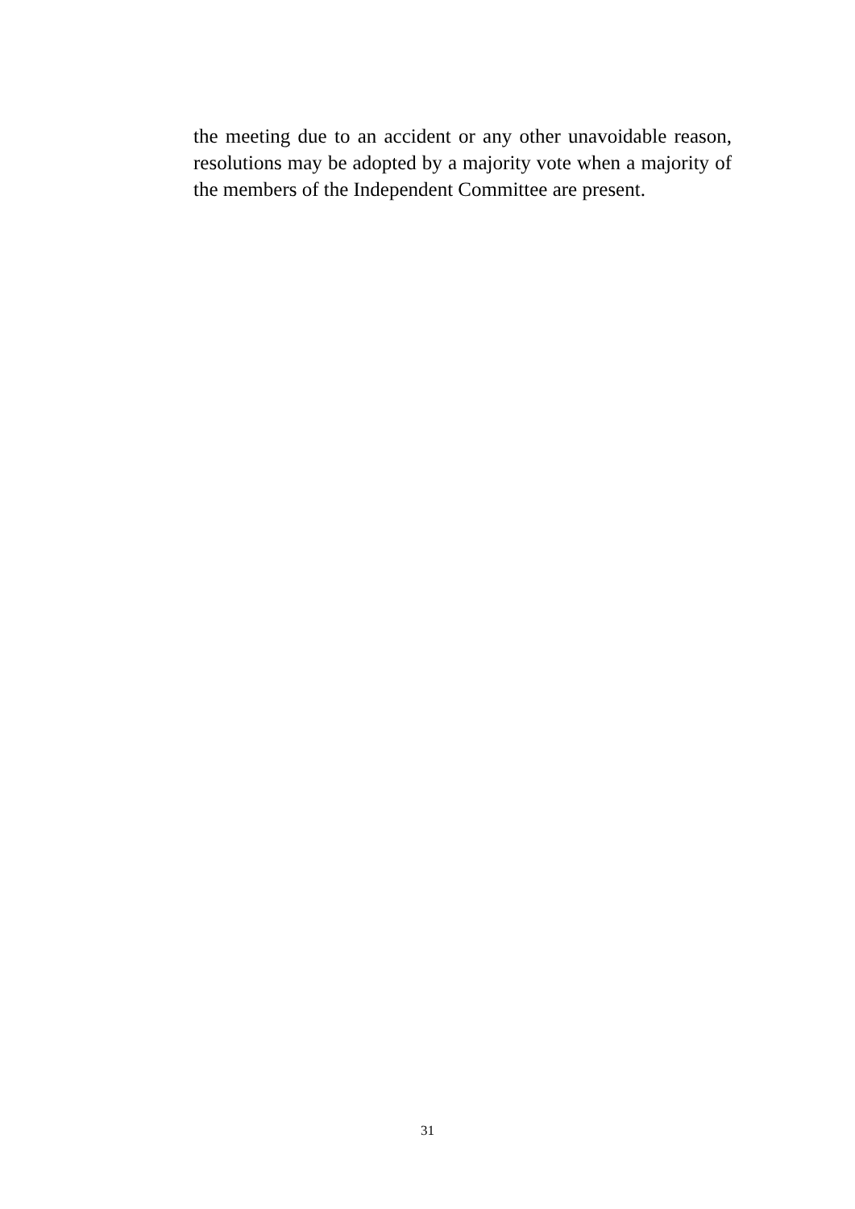the meeting due to an accident or any other unavoidable reason, resolutions may be adopted by a majority vote when a majority of the members of the Independent Committee are present.
31